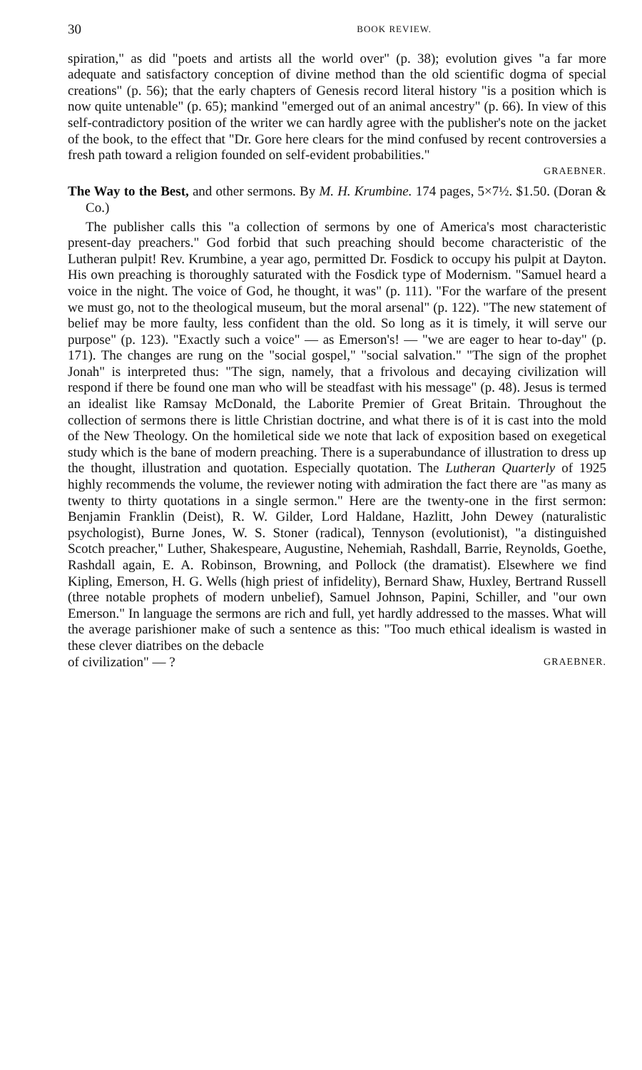30 BOOK REVIEW.
spiration," as did "poets and artists all the world over" (p. 38); evolution gives "a far more adequate and satisfactory conception of divine method than the old scientific dogma of special creations" (p. 56); that the early chapters of Genesis record literal history "is a position which is now quite untenable" (p. 65); mankind "emerged out of an animal ancestry" (p. 66). In view of this self-contradictory position of the writer we can hardly agree with the publisher's note on the jacket of the book, to the effect that "Dr. Gore here clears for the mind confused by recent controversies a fresh path toward a religion founded on self-evident probabilities."
GRAEBNER.
The Way to the Best, and other sermons. By M. H. Krumbine. 174 pages, 5×7½. $1.50. (Doran & Co.)
The publisher calls this "a collection of sermons by one of America's most characteristic present-day preachers." God forbid that such preaching should become characteristic of the Lutheran pulpit! Rev. Krumbine, a year ago, permitted Dr. Fosdick to occupy his pulpit at Dayton. His own preaching is thoroughly saturated with the Fosdick type of Modernism. "Samuel heard a voice in the night. The voice of God, he thought, it was" (p. 111). "For the warfare of the present we must go, not to the theological museum, but the moral arsenal" (p. 122). "The new statement of belief may be more faulty, less confident than the old. So long as it is timely, it will serve our purpose" (p. 123). "Exactly such a voice" — as Emerson's! — "we are eager to hear to-day" (p. 171). The changes are rung on the "social gospel," "social salvation." "The sign of the prophet Jonah" is interpreted thus: "The sign, namely, that a frivolous and decaying civilization will respond if there be found one man who will be steadfast with his message" (p. 48). Jesus is termed an idealist like Ramsay McDonald, the Laborite Premier of Great Britain. Throughout the collection of sermons there is little Christian doctrine, and what there is of it is cast into the mold of the New Theology. On the homiletical side we note that lack of exposition based on exegetical study which is the bane of modern preaching. There is a superabundance of illustration to dress up the thought, illustration and quotation. Especially quotation. The Lutheran Quarterly of 1925 highly recommends the volume, the reviewer noting with admiration the fact there are "as many as twenty to thirty quotations in a single sermon." Here are the twenty-one in the first sermon: Benjamin Franklin (Deist), R. W. Gilder, Lord Haldane, Hazlitt, John Dewey (naturalistic psychologist), Burne Jones, W. S. Stoner (radical), Tennyson (evolutionist), "a distinguished Scotch preacher," Luther, Shakespeare, Augustine, Nehemiah, Rashdall, Barrie, Reynolds, Goethe, Rashdall again, E. A. Robinson, Browning, and Pollock (the dramatist). Elsewhere we find Kipling, Emerson, H. G. Wells (high priest of infidelity), Bernard Shaw, Huxley, Bertrand Russell (three notable prophets of modern unbelief), Samuel Johnson, Papini, Schiller, and "our own Emerson." In language the sermons are rich and full, yet hardly addressed to the masses. What will the average parishioner make of such a sentence as this: "Too much ethical idealism is wasted in these clever diatribes on the debacle
of civilization" — ? GRAEBNER.